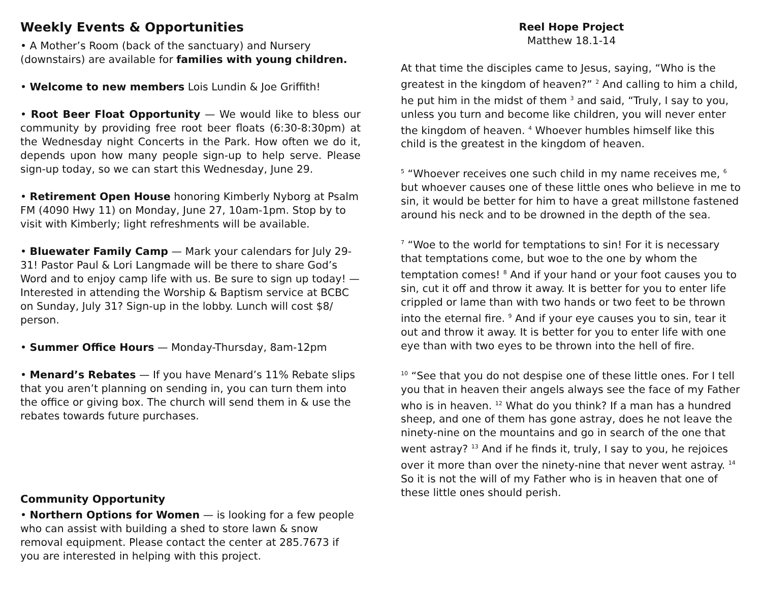Weekly Events & Opportunities
• A Mother’s Room (back of the sanctuary) and Nursery (downstairs) are available for families with young children.
• Welcome to new members Lois Lundin & Joe Griffith!
• Root Beer Float Opportunity — We would like to bless our community by providing free root beer floats (6:30-8:30pm) at the Wednesday night Concerts in the Park. How often we do it, depends upon how many people sign-up to help serve. Please sign-up today, so we can start this Wednesday, June 29.
• Retirement Open House honoring Kimberly Nyborg at Psalm FM (4090 Hwy 11) on Monday, June 27, 10am-1pm. Stop by to visit with Kimberly; light refreshments will be available.
• Bluewater Family Camp — Mark your calendars for July 29-31! Pastor Paul & Lori Langmade will be there to share God’s Word and to enjoy camp life with us. Be sure to sign up today! — Interested in attending the Worship & Baptism service at BCBC on Sunday, July 31? Sign-up in the lobby. Lunch will cost $8/ person.
• Summer Office Hours — Monday-Thursday, 8am-12pm
• Menard’s Rebates — If you have Menard’s 11% Rebate slips that you aren’t planning on sending in, you can turn them into the office or giving box. The church will send them in & use the rebates towards future purchases.
Community Opportunity
• Northern Options for Women — is looking for a few people who can assist with building a shed to store lawn & snow removal equipment. Please contact the center at 285.7673 if you are interested in helping with this project.
Reel Hope Project
Matthew 18.1-14
At that time the disciples came to Jesus, saying, “Who is the greatest in the kingdom of heaven?” <sup>2</sup> And calling to him a child, he put him in the midst of them <sup>3</sup> and said, “Truly, I say to you, unless you turn and become like children, you will never enter the kingdom of heaven. <sup>4</sup> Whoever humbles himself like this child is the greatest in the kingdom of heaven.
<sup>5</sup> “Whoever receives one such child in my name receives me, <sup>6</sup> but whoever causes one of these little ones who believe in me to sin, it would be better for him to have a great millstone fastened around his neck and to be drowned in the depth of the sea.
<sup>7</sup> “Woe to the world for temptations to sin! For it is necessary that temptations come, but woe to the one by whom the temptation comes! <sup>8</sup> And if your hand or your foot causes you to sin, cut it off and throw it away. It is better for you to enter life crippled or lame than with two hands or two feet to be thrown into the eternal fire. <sup>9</sup> And if your eye causes you to sin, tear it out and throw it away. It is better for you to enter life with one eye than with two eyes to be thrown into the hell of fire.
<sup>10</sup> “See that you do not despise one of these little ones. For I tell you that in heaven their angels always see the face of my Father who is in heaven. <sup>12</sup> What do you think? If a man has a hundred sheep, and one of them has gone astray, does he not leave the ninety-nine on the mountains and go in search of the one that went astray? <sup>13</sup> And if he finds it, truly, I say to you, he rejoices over it more than over the ninety-nine that never went astray. <sup>14</sup> So it is not the will of my Father who is in heaven that one of these little ones should perish.